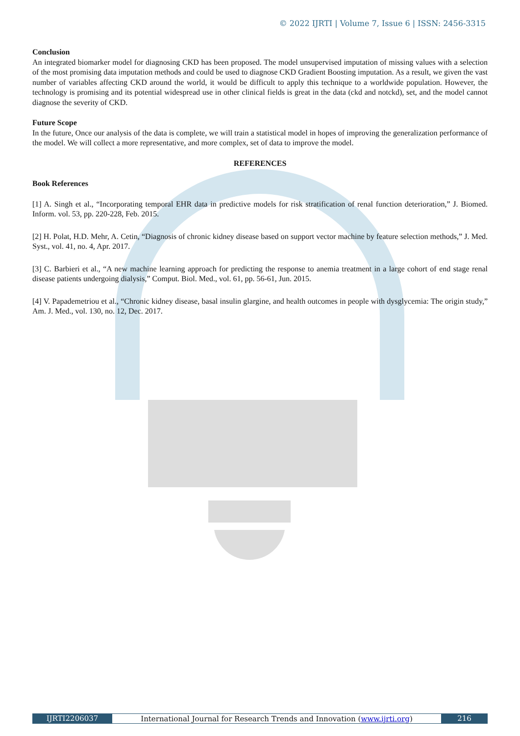© 2022 IJRTI | Volume 7, Issue 6 | ISSN: 2456-3315
Conclusion
An integrated biomarker model for diagnosing CKD has been proposed. The model unsupervised imputation of missing values with a selection of the most promising data imputation methods and could be used to diagnose CKD Gradient Boosting imputation. As a result, we given the vast number of variables affecting CKD around the world, it would be difficult to apply this technique to a worldwide population. However, the technology is promising and its potential widespread use in other clinical fields is great in the data (ckd and notckd), set, and the model cannot diagnose the severity of CKD.
Future Scope
In the future, Once our analysis of the data is complete, we will train a statistical model in hopes of improving the generalization performance of the model. We will collect a more representative, and more complex, set of data to improve the model.
REFERENCES
Book References
[1] A. Singh et al., “Incorporating temporal EHR data in predictive models for risk stratification of renal function deterioration,” J. Biomed. Inform. vol. 53, pp. 220-228, Feb. 2015.
[2] H. Polat, H.D. Mehr, A. Cetin, “Diagnosis of chronic kidney disease based on support vector machine by feature selection methods,” J. Med. Syst., vol. 41, no. 4, Apr. 2017.
[3] C. Barbieri et al., “A new machine learning approach for predicting the response to anemia treatment in a large cohort of end stage renal disease patients undergoing dialysis,” Comput. Biol. Med., vol. 61, pp. 56-61, Jun. 2015.
[4] V. Papademetriou et al., “Chronic kidney disease, basal insulin glargine, and health outcomes in people with dysglycemia: The origin study,” Am. J. Med., vol. 130, no. 12, Dec. 2017.
IJRTI2206037 International Journal for Research Trends and Innovation (www.ijrti.org)
216